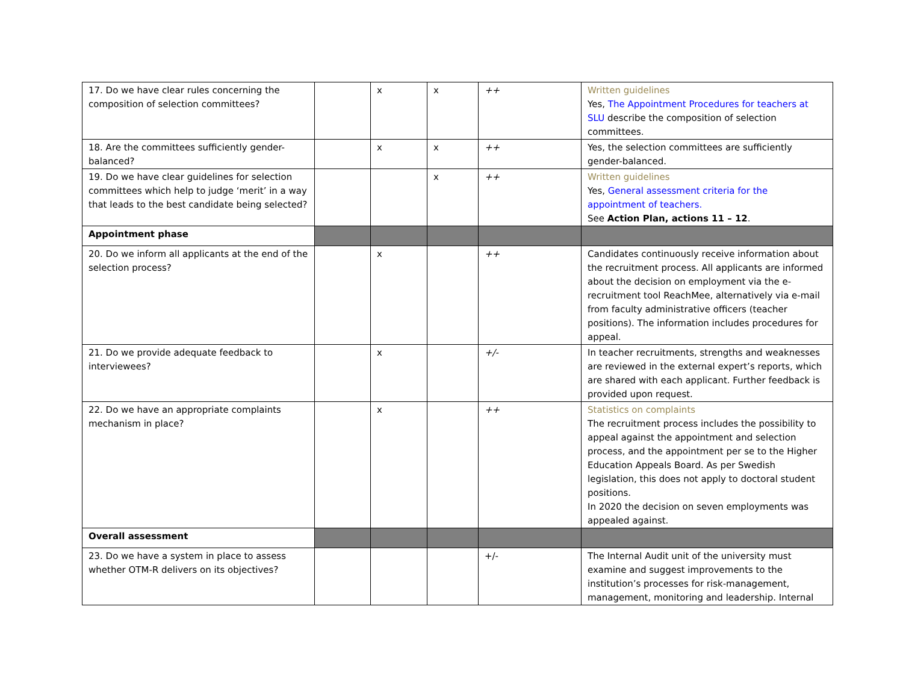| 17. Do we have clear rules concerning the composition of selection committees? | | x | x | ++ | Written guidelines Yes, The Appointment Procedures for teachers at SLU describe the composition of selection committees. |
| 18. Are the committees sufficiently gender-balanced? | | x | x | ++ | Yes, the selection committees are sufficiently gender-balanced. |
| 19. Do we have clear guidelines for selection committees which help to judge ‘merit’ in a way that leads to the best candidate being selected? | | | x | ++ | Written guidelines Yes, General assessment criteria for the appointment of teachers. See Action Plan, actions 11 – 12 . |
| Appointment phase | | | | | |
| 20. Do we inform all applicants at the end of the selection process? | | x | | ++ | Candidates continuously receive information about the recruitment process. All applicants are informed about the decision on employment via the e-recruitment tool ReachMee, alternatively via e-mail from faculty administrative officers (teacher positions). The information includes procedures for appeal. |
| 21. Do we provide adequate feedback to interviewees? | | x | | +/- | In teacher recruitments, strengths and weaknesses are reviewed in the external expert’s reports, which are shared with each applicant. Further feedback is provided upon request. |
| 22. Do we have an appropriate complaints mechanism in place? | | x | | ++ | Statistics on complaints The recruitment process includes the possibility to appeal against the appointment and selection process, and the appointment per se to the Higher Education Appeals Board. As per Swedish legislation, this does not apply to doctoral student positions. In 2020 the decision on seven employments was appealed against. |
| Overall assessment | | | | | |
| 23. Do we have a system in place to assess whether OTM-R delivers on its objectives? | | | | +/- | The Internal Audit unit of the university must examine and suggest improvements to the institution’s processes for risk-management, management, monitoring and leadership. Internal |